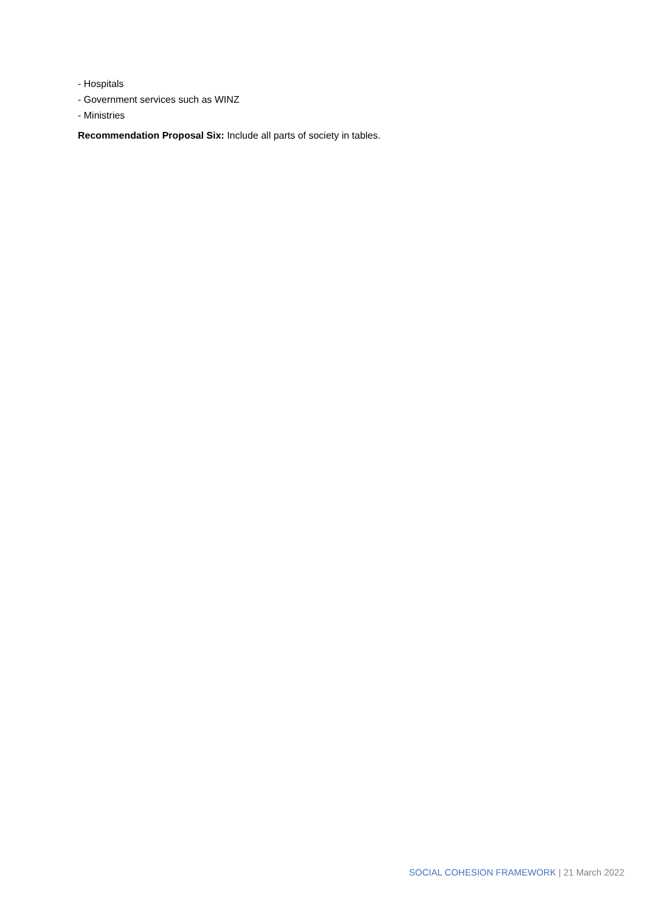- Hospitals
- Government services such as WINZ
- Ministries
Recommendation Proposal Six: Include all parts of society in tables.
SOCIAL COHESION FRAMEWORK | 21 March 2022